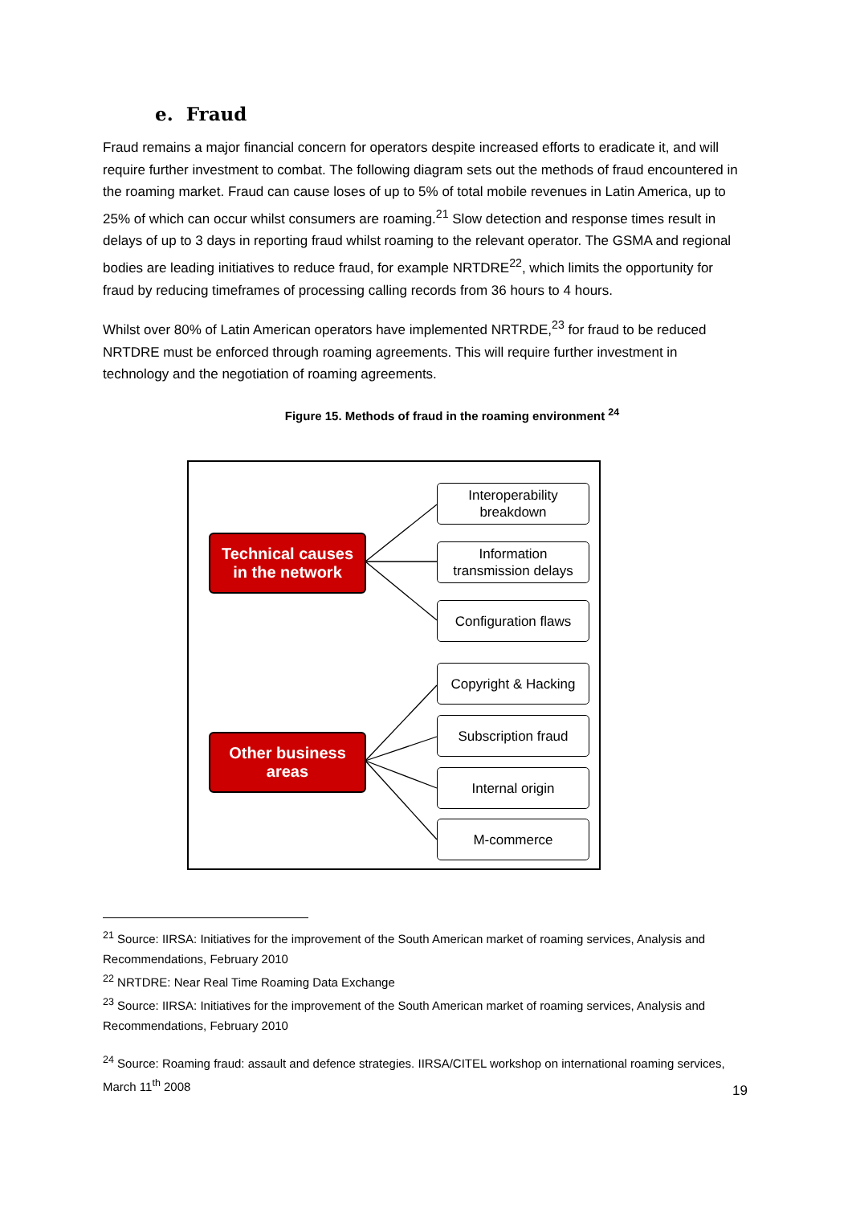e. Fraud
Fraud remains a major financial concern for operators despite increased efforts to eradicate it, and will require further investment to combat. The following diagram sets out the methods of fraud encountered in the roaming market. Fraud can cause loses of up to 5% of total mobile revenues in Latin America, up to 25% of which can occur whilst consumers are roaming.<sup>21</sup> Slow detection and response times result in delays of up to 3 days in reporting fraud whilst roaming to the relevant operator. The GSMA and regional bodies are leading initiatives to reduce fraud, for example NRTDRE<sup>22</sup>, which limits the opportunity for fraud by reducing timeframes of processing calling records from 36 hours to 4 hours.
Whilst over 80% of Latin American operators have implemented NRTRDE,<sup>23</sup> for fraud to be reduced NRTDRE must be enforced through roaming agreements. This will require further investment in technology and the negotiation of roaming agreements.
Figure 15. Methods of fraud in the roaming environment <sup>24</sup>
Technical causes
in the network
Other business
areas
Interoperability
breakdown
Information
transmission delays
Configuration flaws
Copyright & Hacking
Subscription fraud
Internal origin
M-commerce
<sup>21</sup> Source: IIRSA: Initiatives for the improvement of the South American market of roaming services, Analysis and Recommendations, February 2010
<sup>22</sup> NRTDRE: Near Real Time Roaming Data Exchange
<sup>23</sup> Source: IIRSA: Initiatives for the improvement of the South American market of roaming services, Analysis and Recommendations, February 2010
<sup>24</sup> Source: Roaming fraud: assault and defence strategies. IIRSA/CITEL workshop on international roaming services, March 11<sup>th</sup> 2008
19